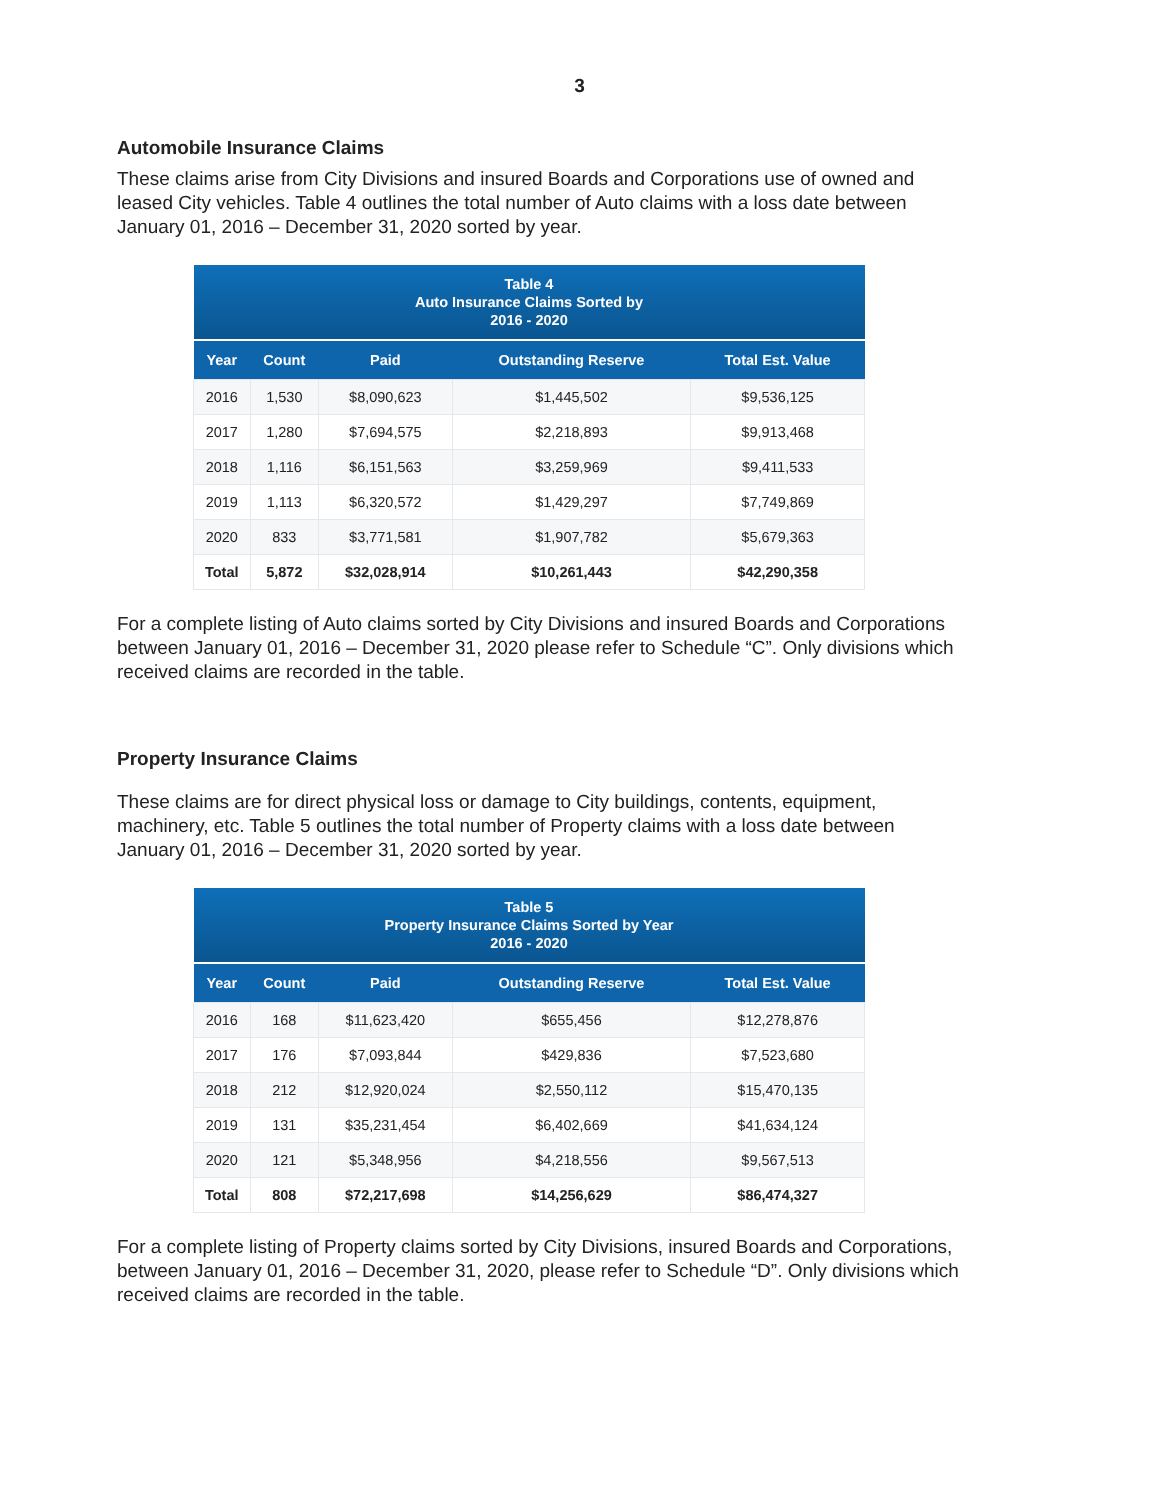3
Automobile Insurance Claims
These claims arise from City Divisions and insured Boards and Corporations use of owned and leased City vehicles. Table 4 outlines the total number of Auto claims with a loss date between January 01, 2016 – December 31, 2020 sorted by year.
| Table 4 Auto Insurance Claims Sorted by 2016 - 2020 | | | | |
| --- | --- | --- | --- | --- |
| Year | Count | Paid | Outstanding Reserve | Total Est. Value |
| 2016 | 1,530 | $8,090,623 | $1,445,502 | $9,536,125 |
| 2017 | 1,280 | $7,694,575 | $2,218,893 | $9,913,468 |
| 2018 | 1,116 | $6,151,563 | $3,259,969 | $9,411,533 |
| 2019 | 1,113 | $6,320,572 | $1,429,297 | $7,749,869 |
| 2020 | 833 | $3,771,581 | $1,907,782 | $5,679,363 |
| Total | 5,872 | $32,028,914 | $10,261,443 | $42,290,358 |
For a complete listing of Auto claims sorted by City Divisions and insured Boards and Corporations between January 01, 2016 – December 31, 2020 please refer to Schedule “C”. Only divisions which received claims are recorded in the table.
Property Insurance Claims
These claims are for direct physical loss or damage to City buildings, contents, equipment, machinery, etc. Table 5 outlines the total number of Property claims with a loss date between January 01, 2016 – December 31, 2020 sorted by year.
| Table 5 Property Insurance Claims Sorted by Year 2016 - 2020 | | | | |
| --- | --- | --- | --- | --- |
| Year | Count | Paid | Outstanding Reserve | Total Est. Value |
| 2016 | 168 | $11,623,420 | $655,456 | $12,278,876 |
| 2017 | 176 | $7,093,844 | $429,836 | $7,523,680 |
| 2018 | 212 | $12,920,024 | $2,550,112 | $15,470,135 |
| 2019 | 131 | $35,231,454 | $6,402,669 | $41,634,124 |
| 2020 | 121 | $5,348,956 | $4,218,556 | $9,567,513 |
| Total | 808 | $72,217,698 | $14,256,629 | $86,474,327 |
For a complete listing of Property claims sorted by City Divisions, insured Boards and Corporations, between January 01, 2016 – December 31, 2020, please refer to Schedule “D”. Only divisions which received claims are recorded in the table.